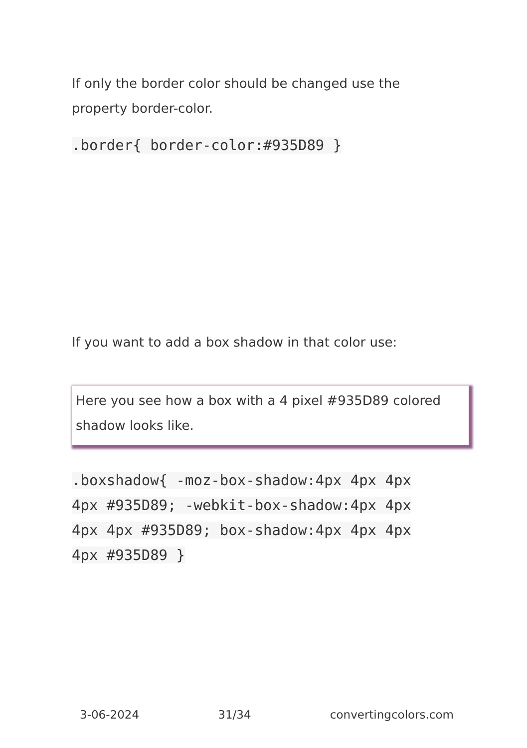If only the border color should be changed use the property border-color.
.border{ border-color:#935D89 }
If you want to add a box shadow in that color use:
Here you see how a box with a 4 pixel #935D89 colored shadow looks like.
.boxshadow{ -moz-box-shadow:4px 4px 4px 4px #935D89; -webkit-box-shadow:4px 4px 4px 4px #935D89; box-shadow:4px 4px 4px 4px #935D89 }
3-06-2024 31/34 convertingcolors.com